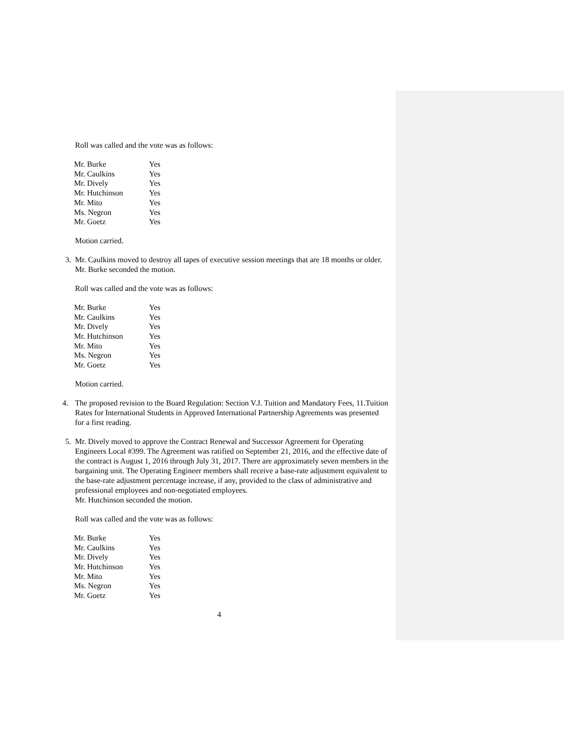Roll was called and the vote was as follows:
| Mr. Burke | Yes |
| Mr. Caulkins | Yes |
| Mr. Dively | Yes |
| Mr. Hutchinson | Yes |
| Mr. Mito | Yes |
| Ms. Negron | Yes |
| Mr. Goetz | Yes |
Motion carried.
3. Mr. Caulkins moved to destroy all tapes of executive session meetings that are 18 months or older. Mr. Burke seconded the motion.
Roll was called and the vote was as follows:
| Mr. Burke | Yes |
| Mr. Caulkins | Yes |
| Mr. Dively | Yes |
| Mr. Hutchinson | Yes |
| Mr. Mito | Yes |
| Ms. Negron | Yes |
| Mr. Goetz | Yes |
Motion carried.
4. The proposed revision to the Board Regulation: Section V.J. Tuition and Mandatory Fees, 11.Tuition Rates for International Students in Approved International Partnership Agreements was presented for a first reading.
5. Mr. Dively moved to approve the Contract Renewal and Successor Agreement for Operating Engineers Local #399. The Agreement was ratified on September 21, 2016, and the effective date of the contract is August 1, 2016 through July 31, 2017. There are approximately seven members in the bargaining unit. The Operating Engineer members shall receive a base-rate adjustment equivalent to the base-rate adjustment percentage increase, if any, provided to the class of administrative and professional employees and non-negotiated employees.
Mr. Hutchinson seconded the motion.
Roll was called and the vote was as follows:
| Mr. Burke | Yes |
| Mr. Caulkins | Yes |
| Mr. Dively | Yes |
| Mr. Hutchinson | Yes |
| Mr. Mito | Yes |
| Ms. Negron | Yes |
| Mr. Goetz | Yes |
4